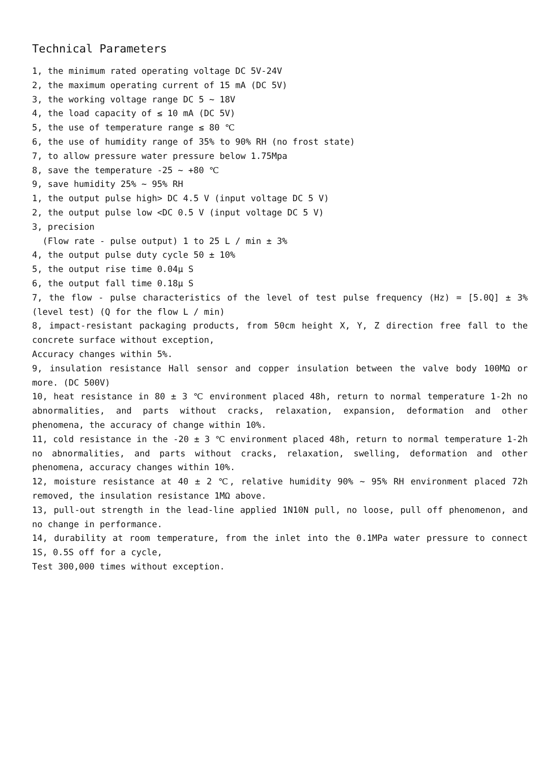Technical Parameters
1, the minimum rated operating voltage DC 5V-24V
2, the maximum operating current of 15 mA (DC 5V)
3, the working voltage range DC 5 ~ 18V
4, the load capacity of ≤ 10 mA (DC 5V)
5, the use of temperature range ≤ 80 ℃
6, the use of humidity range of 35% to 90% RH (no frost state)
7, to allow pressure water pressure below 1.75Mpa
8, save the temperature -25 ~ +80 ℃
9, save humidity 25% ~ 95% RH
1, the output pulse high> DC 4.5 V (input voltage DC 5 V)
2, the output pulse low <DC 0.5 V (input voltage DC 5 V)
3, precision
(Flow rate - pulse output) 1 to 25 L / min ± 3%
4, the output pulse duty cycle 50 ± 10%
5, the output rise time 0.04μ S
6, the output fall time 0.18μ S
7, the flow - pulse characteristics of the level of test pulse frequency (Hz) = [5.0Q] ± 3% (level test) (Q for the flow L / min)
8, impact-resistant packaging products, from 50cm height X, Y, Z direction free fall to the concrete surface without exception,
Accuracy changes within 5%.
9, insulation resistance Hall sensor and copper insulation between the valve body 100MΩ or more. (DC 500V)
10, heat resistance in 80 ± 3 ℃ environment placed 48h, return to normal temperature 1-2h no abnormalities, and parts without cracks, relaxation, expansion, deformation and other phenomena, the accuracy of change within 10%.
11, cold resistance in the -20 ± 3 ℃ environment placed 48h, return to normal temperature 1-2h no abnormalities, and parts without cracks, relaxation, swelling, deformation and other phenomena, accuracy changes within 10%.
12, moisture resistance at 40 ± 2 ℃, relative humidity 90% ~ 95% RH environment placed 72h removed, the insulation resistance 1MΩ above.
13, pull-out strength in the lead-line applied 1N10N pull, no loose, pull off phenomenon, and no change in performance.
14, durability at room temperature, from the inlet into the 0.1MPa water pressure to connect 1S, 0.5S off for a cycle,
Test 300,000 times without exception.